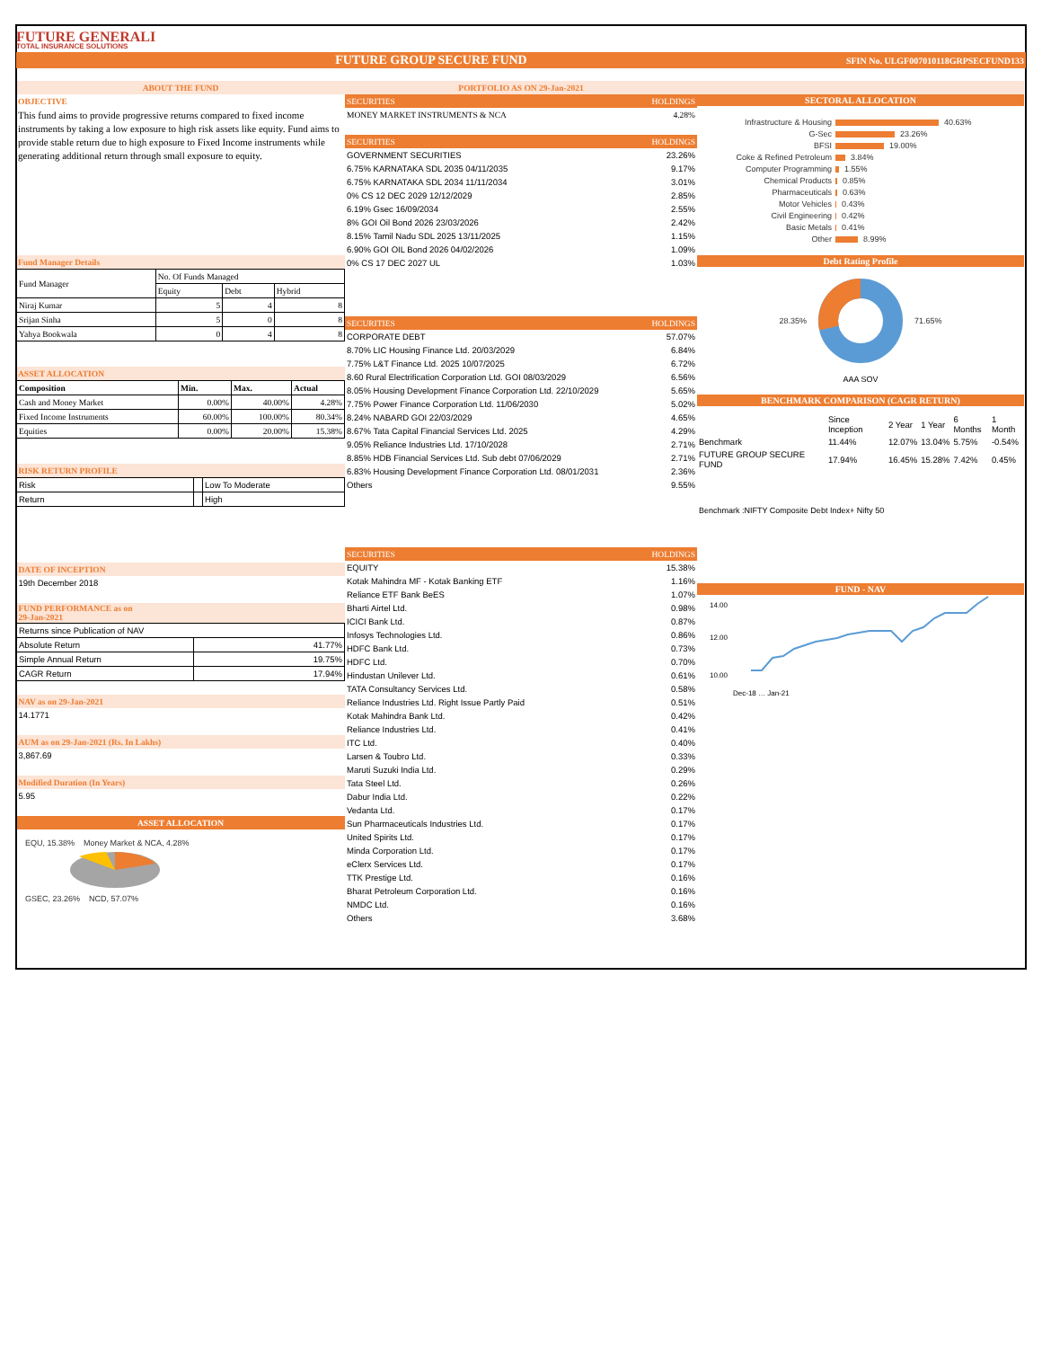FUTURE GENERALI
TOTAL INSURANCE SOLUTIONS
FUTURE GROUP SECURE FUND
SFIN No. ULGF007010118GRPSECFUND133
| ABOUT THE FUND |
| OBJECTIVE |
| This fund aims to provide progressive returns compared to fixed income instruments by taking a low exposure to high risk assets like equity. Fund aims to provide stable return due to high exposure to Fixed Income instruments while generating additional return through small exposure to equity. |
| Fund Manager Details |
| Fund Manager | No. Of Funds Managed | | |
| | Equity | Debt | Hybrid |
| Niraj Kumar | 5 | 4 | 8 |
| Srijan Sinha | 5 | 0 | 8 |
| Yahya Bookwala | 0 | 4 | 8 |
| ASSET ALLOCATION |
| Composition | Min. | Max. | Actual |
| Cash and Money Market | 0.00% | 40.00% | 4.28% |
| Fixed Income Instruments | 60.00% | 100.00% | 80.34% |
| Equities | 0.00% | 20.00% | 15.38% |
| RISK RETURN PROFILE | | |
| Risk | | Low To Moderate |
| Return | | High |
| DATE OF INCEPTION | | |
| 19th December 2018 | | |
| FUND PERFORMANCE as on 29-Jan-2021 | | |
| Returns since Publication of NAV | | |
| Absolute Return | 41.77% | |
| Simple Annual Return | 19.75% | |
| CAGR Return | 17.94% | |
| NAV as on 29-Jan-2021 | | |
| 14.1771 | | |
| AUM as on 29-Jan-2021 (Rs. In Lakhs) | | |
| 3,867.69 | | |
| Modified Duration (In Years) | | |
| 5.95 | | |
| ASSET ALLOCATION | | |
EQU, 15.38% Money Market & NCA, 4.28%
GSEC, 23.26% NCD, 57.07%
| PORTFOLIO AS ON 29-Jan-2021 | |
| SECURITIES | HOLDINGS |
| MONEY MARKET INSTRUMENTS & NCA | 4.28% |
| SECURITIES | HOLDINGS |
| GOVERNMENT SECURITIES | 23.26% |
| 6.75% KARNATAKA SDL 2035 04/11/2035 | 9.17% |
| 6.75% KARNATAKA SDL 2034 11/11/2034 | 3.01% |
| 0% CS 12 DEC 2029 12/12/2029 | 2.85% |
| 6.19% Gsec 16/09/2034 | 2.55% |
| 8% GOI Oil Bond 2026 23/03/2026 | 2.42% |
| 8.15% Tamil Nadu SDL 2025 13/11/2025 | 1.15% |
| 6.90% GOI OIL Bond 2026 04/02/2026 | 1.09% |
| 0% CS 17 DEC 2027 UL | 1.03% |
| SECURITIES | HOLDINGS |
| CORPORATE DEBT | 57.07% |
| 8.70% LIC Housing Finance Ltd. 20/03/2029 | 6.84% |
| 7.75% L&T Finance Ltd. 2025 10/07/2025 | 6.72% |
| 8.60 Rural Electrification Corporation Ltd. GOI 08/03/2029 | 6.56% |
| 8.05% Housing Development Finance Corporation Ltd. 22/10/2029 | 5.65% |
| 7.75% Power Finance Corporation Ltd. 11/06/2030 | 5.02% |
| 8.24% NABARD GOI 22/03/2029 | 4.65% |
| 8.67% Tata Capital Financial Services Ltd. 2025 | 4.29% |
| 9.05% Reliance Industries Ltd. 17/10/2028 | 2.71% |
| 8.85% HDB Financial Services Ltd. Sub debt 07/06/2029 | 2.71% |
| 6.83% Housing Development Finance Corporation Ltd. 08/01/2031 | 2.36% |
| Others | 9.55% |
| SECURITIES | HOLDINGS |
| EQUITY | 15.38% |
| Kotak Mahindra MF - Kotak Banking ETF | 1.16% |
| Reliance ETF Bank BeES | 1.07% |
| Bharti Airtel Ltd. | 0.98% |
| ICICI Bank Ltd. | 0.87% |
| Infosys Technologies Ltd. | 0.86% |
| HDFC Bank Ltd. | 0.73% |
| HDFC Ltd. | 0.70% |
| Hindustan Unilever Ltd. | 0.61% |
| TATA Consultancy Services Ltd. | 0.58% |
| Reliance Industries Ltd. Right Issue Partly Paid | 0.51% |
| Kotak Mahindra Bank Ltd. | 0.42% |
| Reliance Industries Ltd. | 0.41% |
| ITC Ltd. | 0.40% |
| Larsen & Toubro Ltd. | 0.33% |
| Maruti Suzuki India Ltd. | 0.29% |
| Tata Steel Ltd. | 0.26% |
| Dabur India Ltd. | 0.22% |
| Vedanta Ltd. | 0.17% |
| Sun Pharmaceuticals Industries Ltd. | 0.17% |
| United Spirits Ltd. | 0.17% |
| Minda Corporation Ltd. | 0.17% |
| eClerx Services Ltd. | 0.17% |
| TTK Prestige Ltd. | 0.16% |
| Bharat Petroleum Corporation Ltd. | 0.16% |
| NMDC Ltd. | 0.16% |
| Others | 3.68% |
SECTORAL ALLOCATION
Infrastructure & Housing 40.63%
G-Sec 23.26%
BFSI 19.00%
Coke & Refined Petroleum 3.84%
Computer Programming 1.55%
Chemical Products 0.85%
Pharmaceuticals 0.63%
Motor Vehicles 0.43%
Civil Engineering 0.42%
Basic Metals 0.41%
Other 8.99%
Debt Rating Profile
28.35% 71.65%
AAA SOV
BENCHMARK COMPARISON (CAGR RETURN)
| | Since Inception | 2 Year | 1 Year | 6 Months | 1 Month |
| --- | --- | --- | --- | --- | --- |
| Benchmark | 11.44% | 12.07% | 13.04% | 5.75% | -0.54% |
| FUTURE GROUP SECURE FUND | 17.94% | 16.45% | 15.28% | 7.42% | 0.45% |
Benchmark :NIFTY Composite Debt Index+ Nifty 50
FUND - NAV
14.00
12.00
10.00
Dec-18 … Jan-21